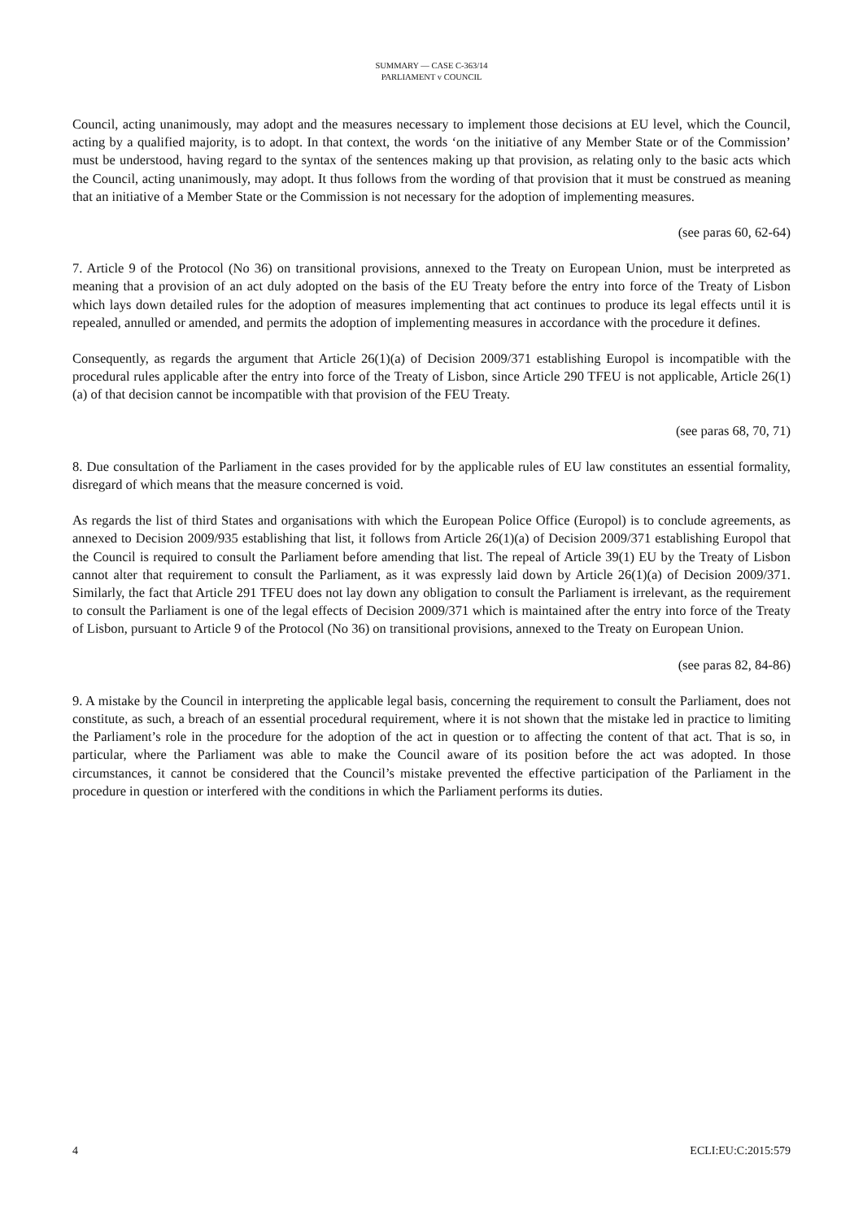SUMMARY — CASE C-363/14
PARLIAMENT v COUNCIL
Council, acting unanimously, may adopt and the measures necessary to implement those decisions at EU level, which the Council, acting by a qualified majority, is to adopt. In that context, the words ‘on the initiative of any Member State or of the Commission’ must be understood, having regard to the syntax of the sentences making up that provision, as relating only to the basic acts which the Council, acting unanimously, may adopt. It thus follows from the wording of that provision that it must be construed as meaning that an initiative of a Member State or the Commission is not necessary for the adoption of implementing measures.
(see paras 60, 62-64)
7. Article 9 of the Protocol (No 36) on transitional provisions, annexed to the Treaty on European Union, must be interpreted as meaning that a provision of an act duly adopted on the basis of the EU Treaty before the entry into force of the Treaty of Lisbon which lays down detailed rules for the adoption of measures implementing that act continues to produce its legal effects until it is repealed, annulled or amended, and permits the adoption of implementing measures in accordance with the procedure it defines.
Consequently, as regards the argument that Article 26(1)(a) of Decision 2009/371 establishing Europol is incompatible with the procedural rules applicable after the entry into force of the Treaty of Lisbon, since Article 290 TFEU is not applicable, Article 26(1)(a) of that decision cannot be incompatible with that provision of the FEU Treaty.
(see paras 68, 70, 71)
8. Due consultation of the Parliament in the cases provided for by the applicable rules of EU law constitutes an essential formality, disregard of which means that the measure concerned is void.
As regards the list of third States and organisations with which the European Police Office (Europol) is to conclude agreements, as annexed to Decision 2009/935 establishing that list, it follows from Article 26(1)(a) of Decision 2009/371 establishing Europol that the Council is required to consult the Parliament before amending that list. The repeal of Article 39(1) EU by the Treaty of Lisbon cannot alter that requirement to consult the Parliament, as it was expressly laid down by Article 26(1)(a) of Decision 2009/371. Similarly, the fact that Article 291 TFEU does not lay down any obligation to consult the Parliament is irrelevant, as the requirement to consult the Parliament is one of the legal effects of Decision 2009/371 which is maintained after the entry into force of the Treaty of Lisbon, pursuant to Article 9 of the Protocol (No 36) on transitional provisions, annexed to the Treaty on European Union.
(see paras 82, 84-86)
9. A mistake by the Council in interpreting the applicable legal basis, concerning the requirement to consult the Parliament, does not constitute, as such, a breach of an essential procedural requirement, where it is not shown that the mistake led in practice to limiting the Parliament’s role in the procedure for the adoption of the act in question or to affecting the content of that act. That is so, in particular, where the Parliament was able to make the Council aware of its position before the act was adopted. In those circumstances, it cannot be considered that the Council’s mistake prevented the effective participation of the Parliament in the procedure in question or interfered with the conditions in which the Parliament performs its duties.
4 ECLI:EU:C:2015:579